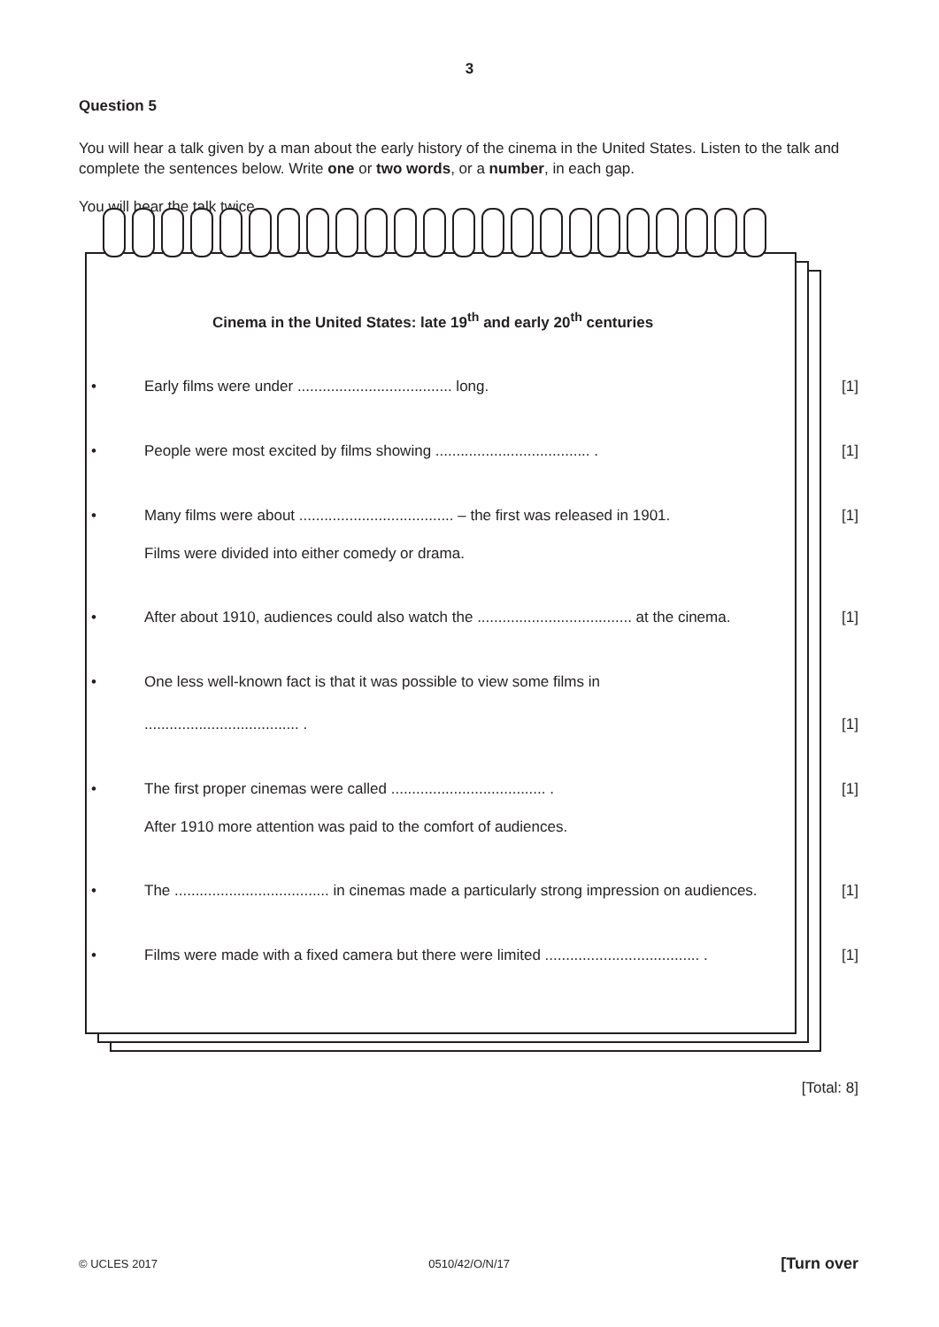3
Question 5
You will hear a talk given by a man about the early history of the cinema in the United States. Listen to the talk and complete the sentences below. Write one or two words, or a number, in each gap.
You will hear the talk twice.
Cinema in the United States: late 19<sup>th</sup> and early 20<sup>th</sup> centuries
• Early films were under ..................................... long. [1]
• People were most excited by films showing ..................................... .
[1]
• Many films were about ..................................... – the first was released in 1901.
[1]
Films were divided into either comedy or drama.
• After about 1910, audiences could also watch the ..................................... at the cinema.
[1]
• One less well-known fact is that it was possible to view some films in
..................................... . [1]
• The first proper cinemas were called ..................................... .
[1]
After 1910 more attention was paid to the comfort of audiences.
• The ..................................... in cinemas made a particularly strong impression on audiences.
[1]
• Films were made with a fixed camera but there were limited ..................................... .
[1]
[Total: 8]
© UCLES 2017 0510/42/O/N/17 [Turn over